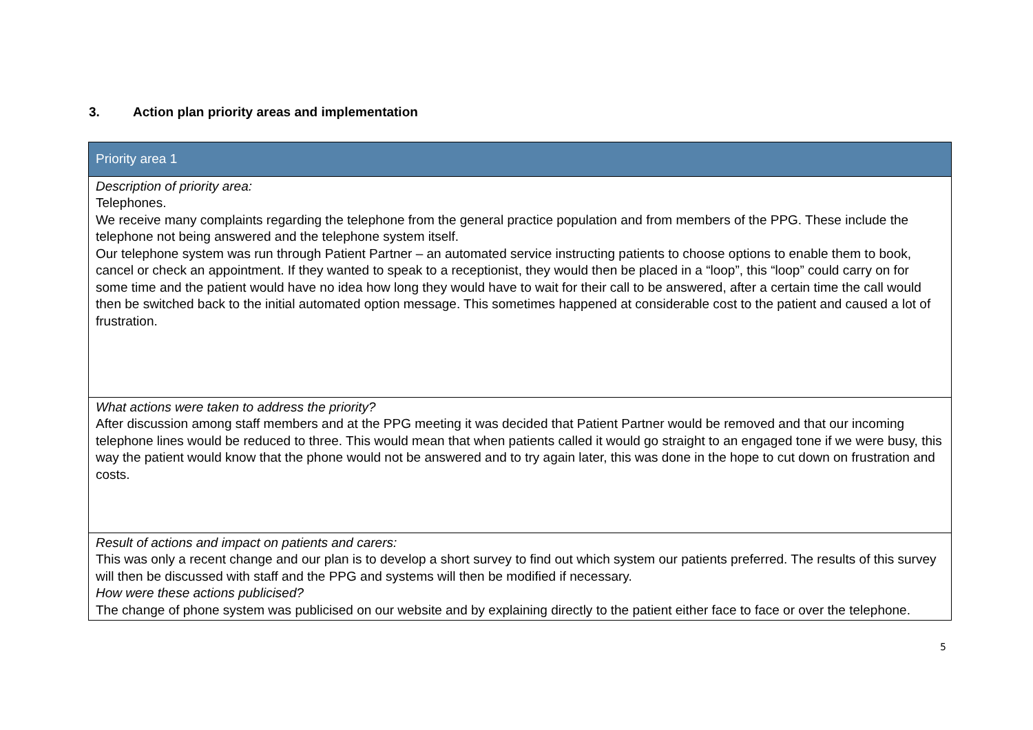3. Action plan priority areas and implementation
| Priority area 1 |
| --- |
| Description of priority area: Telephones. We receive many complaints regarding the telephone from the general practice population and from members of the PPG. These include the telephone not being answered and the telephone system itself. Our telephone system was run through Patient Partner – an automated service instructing patients to choose options to enable them to book, cancel or check an appointment. If they wanted to speak to a receptionist, they would then be placed in a “loop”, this “loop” could carry on for some time and the patient would have no idea how long they would have to wait for their call to be answered, after a certain time the call would then be switched back to the initial automated option message. This sometimes happened at considerable cost to the patient and caused a lot of frustration. |
| What actions were taken to address the priority? After discussion among staff members and at the PPG meeting it was decided that Patient Partner would be removed and that our incoming telephone lines would be reduced to three. This would mean that when patients called it would go straight to an engaged tone if we were busy, this way the patient would know that the phone would not be answered and to try again later, this was done in the hope to cut down on frustration and costs. |
| Result of actions and impact on patients and carers: This was only a recent change and our plan is to develop a short survey to find out which system our patients preferred. The results of this survey will then be discussed with staff and the PPG and systems will then be modified if necessary. How were these actions publicised? The change of phone system was publicised on our website and by explaining directly to the patient either face to face or over the telephone. |
5